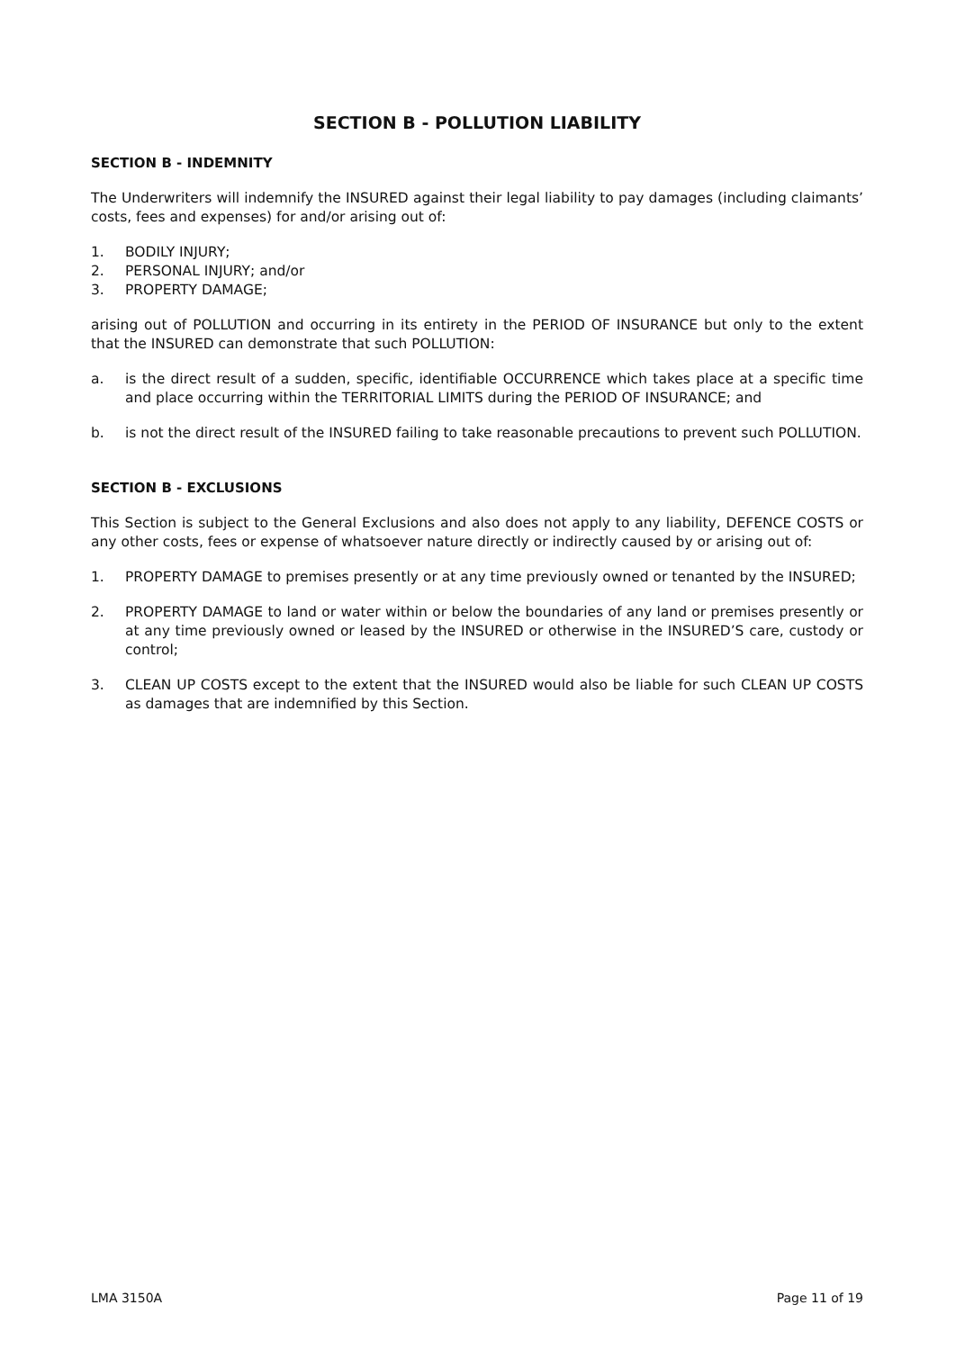SECTION B - POLLUTION LIABILITY
SECTION B - INDEMNITY
The Underwriters will indemnify the INSURED against their legal liability to pay damages (including claimants’ costs, fees and expenses) for and/or arising out of:
1. BODILY INJURY;
2. PERSONAL INJURY; and/or
3. PROPERTY DAMAGE;
arising out of POLLUTION and occurring in its entirety in the PERIOD OF INSURANCE but only to the extent that the INSURED can demonstrate that such POLLUTION:
a. is the direct result of a sudden, specific, identifiable OCCURRENCE which takes place at a specific time and place occurring within the TERRITORIAL LIMITS during the PERIOD OF INSURANCE; and
b. is not the direct result of the INSURED failing to take reasonable precautions to prevent such POLLUTION.
SECTION B - EXCLUSIONS
This Section is subject to the General Exclusions and also does not apply to any liability, DEFENCE COSTS or any other costs, fees or expense of whatsoever nature directly or indirectly caused by or arising out of:
1. PROPERTY DAMAGE to premises presently or at any time previously owned or tenanted by the INSURED;
2. PROPERTY DAMAGE to land or water within or below the boundaries of any land or premises presently or at any time previously owned or leased by the INSURED or otherwise in the INSURED’S care, custody or control;
3. CLEAN UP COSTS except to the extent that the INSURED would also be liable for such CLEAN UP COSTS as damages that are indemnified by this Section.
LMA 3150A Page 11 of 19